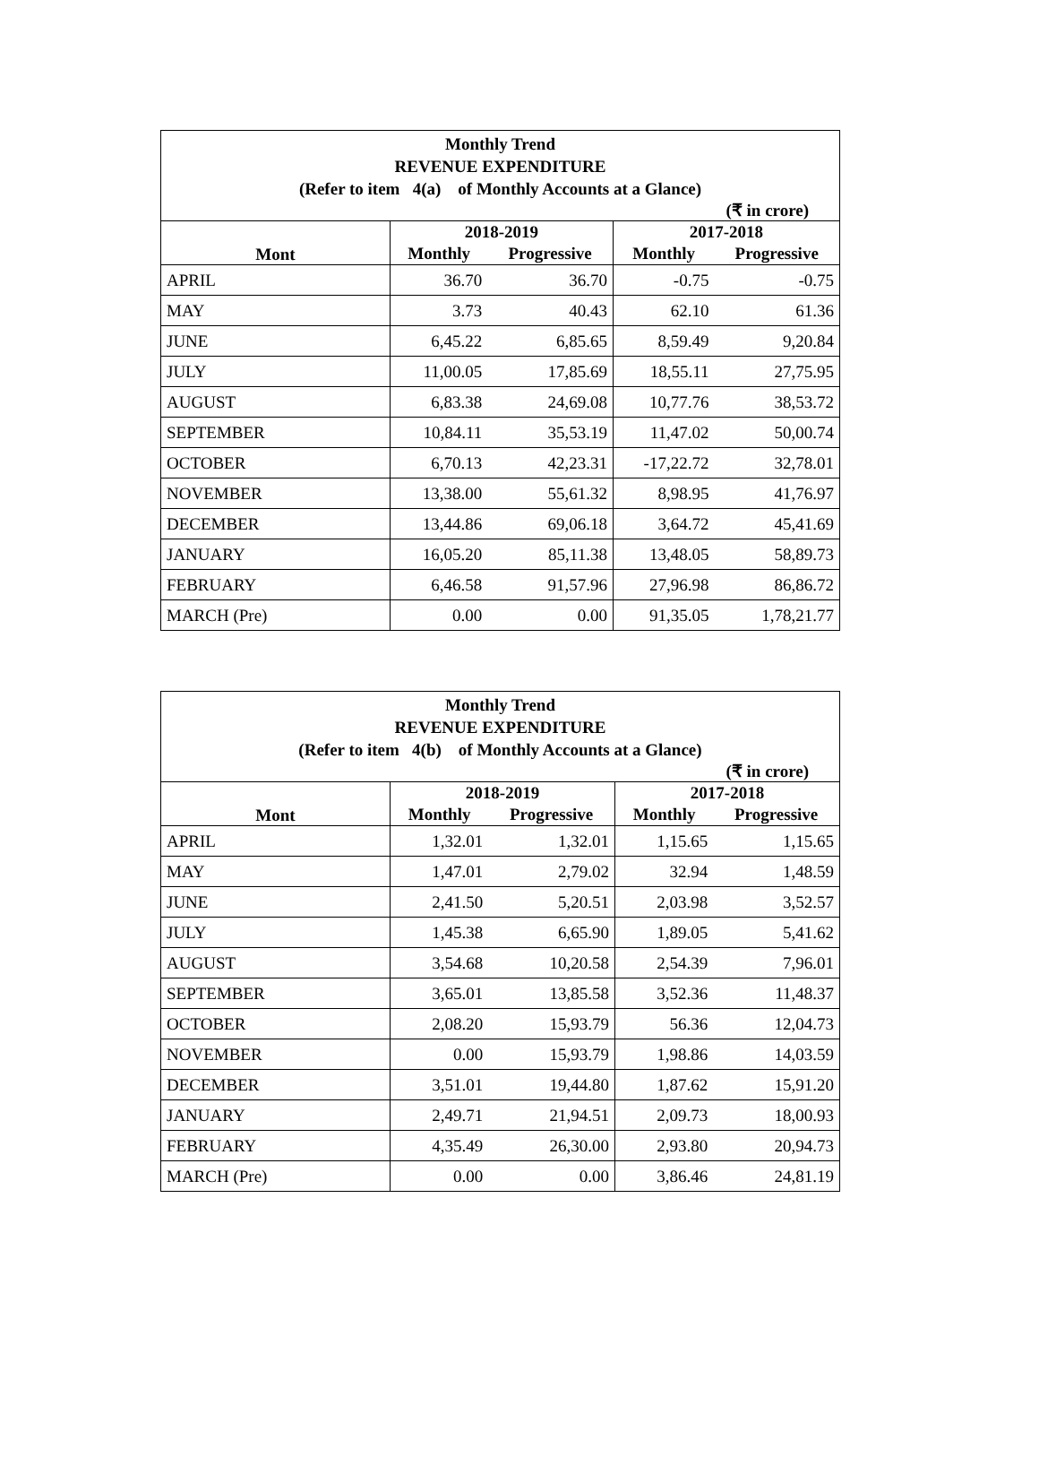| Monthly Trend REVENUE EXPENDITURE (Refer to item 4(a) of Monthly Accounts at a Glance) | | | | |
| (₹ in crore) | | | | |
| Mont | 2018-2019 | | 2017-2018 | |
| | Monthly | Progressive | Monthly | Progressive |
| APRIL | 36.70 | 36.70 | -0.75 | -0.75 |
| MAY | 3.73 | 40.43 | 62.10 | 61.36 |
| JUNE | 6,45.22 | 6,85.65 | 8,59.49 | 9,20.84 |
| JULY | 11,00.05 | 17,85.69 | 18,55.11 | 27,75.95 |
| AUGUST | 6,83.38 | 24,69.08 | 10,77.76 | 38,53.72 |
| SEPTEMBER | 10,84.11 | 35,53.19 | 11,47.02 | 50,00.74 |
| OCTOBER | 6,70.13 | 42,23.31 | -17,22.72 | 32,78.01 |
| NOVEMBER | 13,38.00 | 55,61.32 | 8,98.95 | 41,76.97 |
| DECEMBER | 13,44.86 | 69,06.18 | 3,64.72 | 45,41.69 |
| JANUARY | 16,05.20 | 85,11.38 | 13,48.05 | 58,89.73 |
| FEBRUARY | 6,46.58 | 91,57.96 | 27,96.98 | 86,86.72 |
| MARCH (Pre) | 0.00 | 0.00 | 91,35.05 | 1,78,21.77 |
| Monthly Trend REVENUE EXPENDITURE (Refer to item 4(b) of Monthly Accounts at a Glance) | | | | |
| (₹ in crore) | | | | |
| Mont | 2018-2019 | | 2017-2018 | |
| | Monthly | Progressive | Monthly | Progressive |
| APRIL | 1,32.01 | 1,32.01 | 1,15.65 | 1,15.65 |
| MAY | 1,47.01 | 2,79.02 | 32.94 | 1,48.59 |
| JUNE | 2,41.50 | 5,20.51 | 2,03.98 | 3,52.57 |
| JULY | 1,45.38 | 6,65.90 | 1,89.05 | 5,41.62 |
| AUGUST | 3,54.68 | 10,20.58 | 2,54.39 | 7,96.01 |
| SEPTEMBER | 3,65.01 | 13,85.58 | 3,52.36 | 11,48.37 |
| OCTOBER | 2,08.20 | 15,93.79 | 56.36 | 12,04.73 |
| NOVEMBER | 0.00 | 15,93.79 | 1,98.86 | 14,03.59 |
| DECEMBER | 3,51.01 | 19,44.80 | 1,87.62 | 15,91.20 |
| JANUARY | 2,49.71 | 21,94.51 | 2,09.73 | 18,00.93 |
| FEBRUARY | 4,35.49 | 26,30.00 | 2,93.80 | 20,94.73 |
| MARCH (Pre) | 0.00 | 0.00 | 3,86.46 | 24,81.19 |